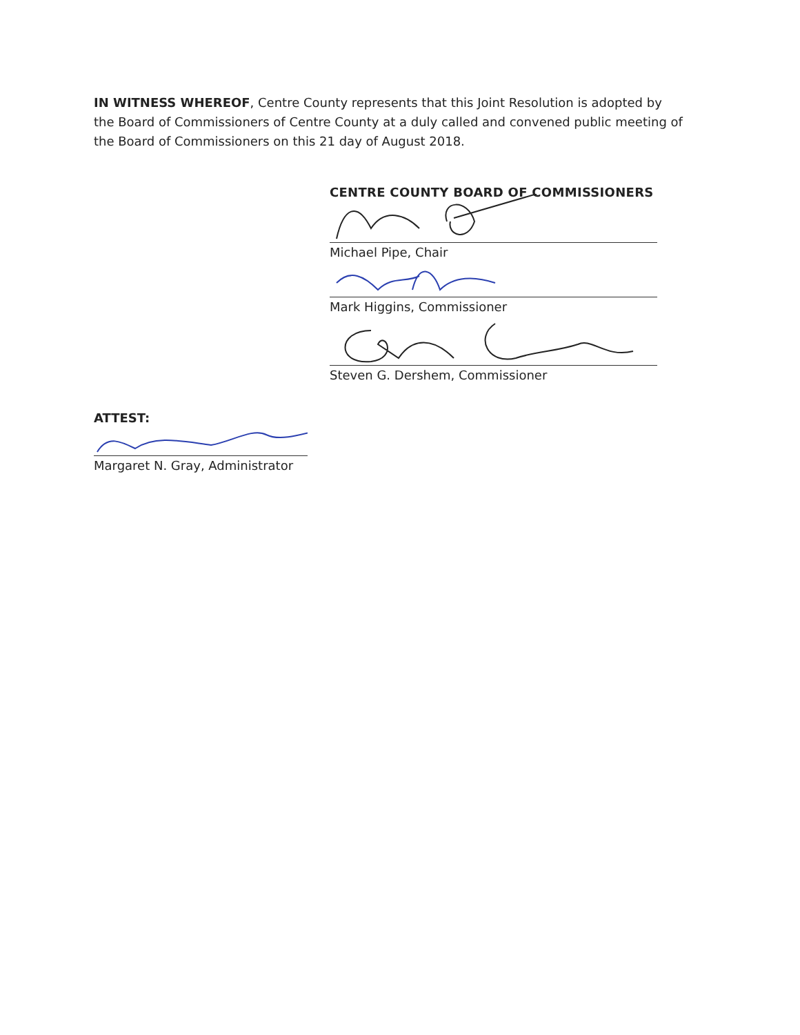IN WITNESS WHEREOF, Centre County represents that this Joint Resolution is adopted by the Board of Commissioners of Centre County at a duly called and convened public meeting of the Board of Commissioners on this 21 day of August 2018.
CENTRE COUNTY BOARD OF COMMISSIONERS
Michael Pipe, Chair
Mark Higgins, Commissioner
Steven G. Dershem, Commissioner
ATTEST:
Margaret N. Gray, Administrator